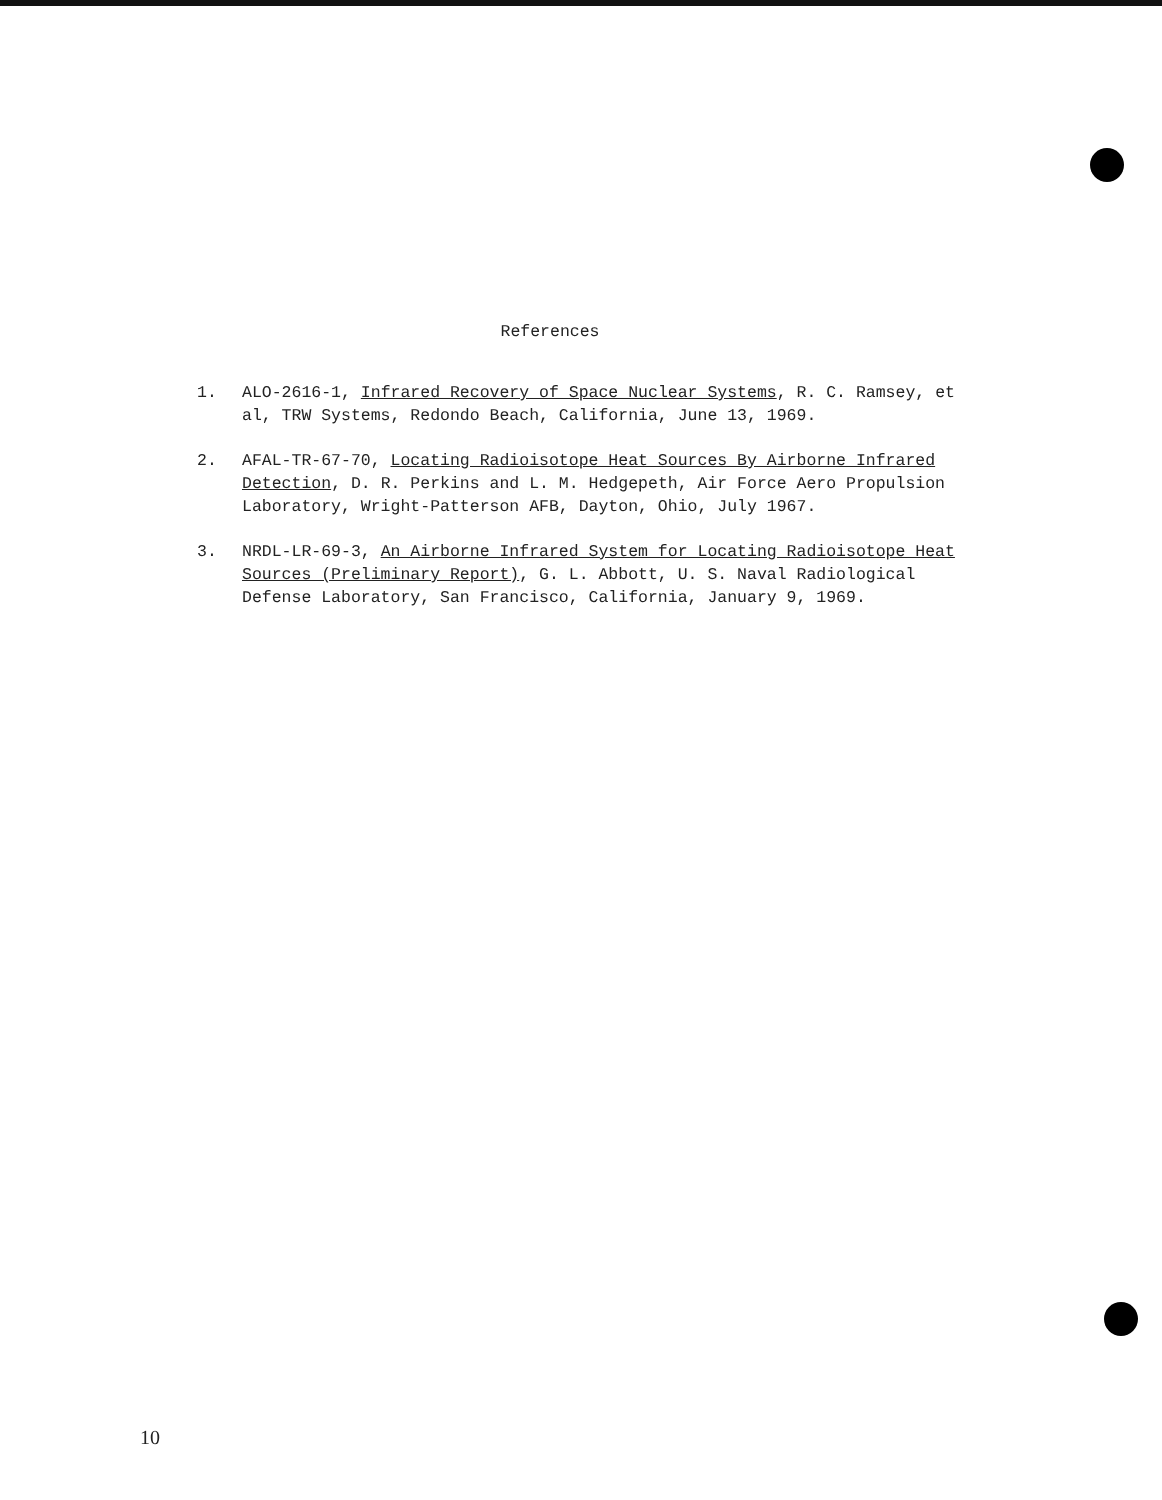References
1. ALO-2616-1, Infrared Recovery of Space Nuclear Systems, R. C. Ramsey, et al, TRW Systems, Redondo Beach, California, June 13, 1969.
2. AFAL-TR-67-70, Locating Radioisotope Heat Sources By Airborne Infrared Detection, D. R. Perkins and L. M. Hedgepeth, Air Force Aero Propulsion Laboratory, Wright-Patterson AFB, Dayton, Ohio, July 1967.
3. NRDL-LR-69-3, An Airborne Infrared System for Locating Radioisotope Heat Sources (Preliminary Report), G. L. Abbott, U. S. Naval Radiological Defense Laboratory, San Francisco, California, January 9, 1969.
10